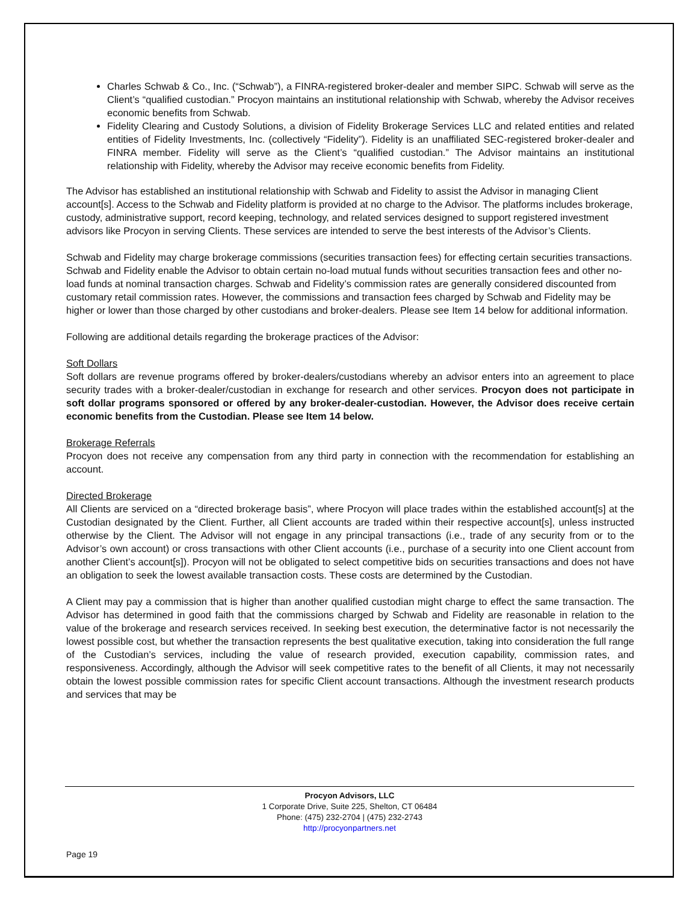Charles Schwab & Co., Inc. (“Schwab”), a FINRA-registered broker-dealer and member SIPC. Schwab will serve as the Client’s “qualified custodian.” Procyon maintains an institutional relationship with Schwab, whereby the Advisor receives economic benefits from Schwab.
Fidelity Clearing and Custody Solutions, a division of Fidelity Brokerage Services LLC and related entities and related entities of Fidelity Investments, Inc. (collectively “Fidelity”). Fidelity is an unaffiliated SEC-registered broker-dealer and FINRA member. Fidelity will serve as the Client’s “qualified custodian.” The Advisor maintains an institutional relationship with Fidelity, whereby the Advisor may receive economic benefits from Fidelity.
The Advisor has established an institutional relationship with Schwab and Fidelity to assist the Advisor in managing Client account[s]. Access to the Schwab and Fidelity platform is provided at no charge to the Advisor. The platforms includes brokerage, custody, administrative support, record keeping, technology, and related services designed to support registered investment advisors like Procyon in serving Clients. These services are intended to serve the best interests of the Advisor’s Clients.
Schwab and Fidelity may charge brokerage commissions (securities transaction fees) for effecting certain securities transactions. Schwab and Fidelity enable the Advisor to obtain certain no-load mutual funds without securities transaction fees and other no-load funds at nominal transaction charges. Schwab and Fidelity’s commission rates are generally considered discounted from customary retail commission rates. However, the commissions and transaction fees charged by Schwab and Fidelity may be higher or lower than those charged by other custodians and broker-dealers. Please see Item 14 below for additional information.
Following are additional details regarding the brokerage practices of the Advisor:
Soft Dollars
Soft dollars are revenue programs offered by broker-dealers/custodians whereby an advisor enters into an agreement to place security trades with a broker-dealer/custodian in exchange for research and other services. Procyon does not participate in soft dollar programs sponsored or offered by any broker-dealer-custodian. However, the Advisor does receive certain economic benefits from the Custodian. Please see Item 14 below.
Brokerage Referrals
Procyon does not receive any compensation from any third party in connection with the recommendation for establishing an account.
Directed Brokerage
All Clients are serviced on a “directed brokerage basis”, where Procyon will place trades within the established account[s] at the Custodian designated by the Client. Further, all Client accounts are traded within their respective account[s], unless instructed otherwise by the Client. The Advisor will not engage in any principal transactions (i.e., trade of any security from or to the Advisor’s own account) or cross transactions with other Client accounts (i.e., purchase of a security into one Client account from another Client’s account[s]). Procyon will not be obligated to select competitive bids on securities transactions and does not have an obligation to seek the lowest available transaction costs. These costs are determined by the Custodian.
A Client may pay a commission that is higher than another qualified custodian might charge to effect the same transaction. The Advisor has determined in good faith that the commissions charged by Schwab and Fidelity are reasonable in relation to the value of the brokerage and research services received. In seeking best execution, the determinative factor is not necessarily the lowest possible cost, but whether the transaction represents the best qualitative execution, taking into consideration the full range of the Custodian’s services, including the value of research provided, execution capability, commission rates, and responsiveness. Accordingly, although the Advisor will seek competitive rates to the benefit of all Clients, it may not necessarily obtain the lowest possible commission rates for specific Client account transactions. Although the investment research products and services that may be
Procyon Advisors, LLC
1 Corporate Drive, Suite 225, Shelton, CT 06484
Phone: (475) 232-2704 | (475) 232-2743
http://procyonpartners.net
Page 19